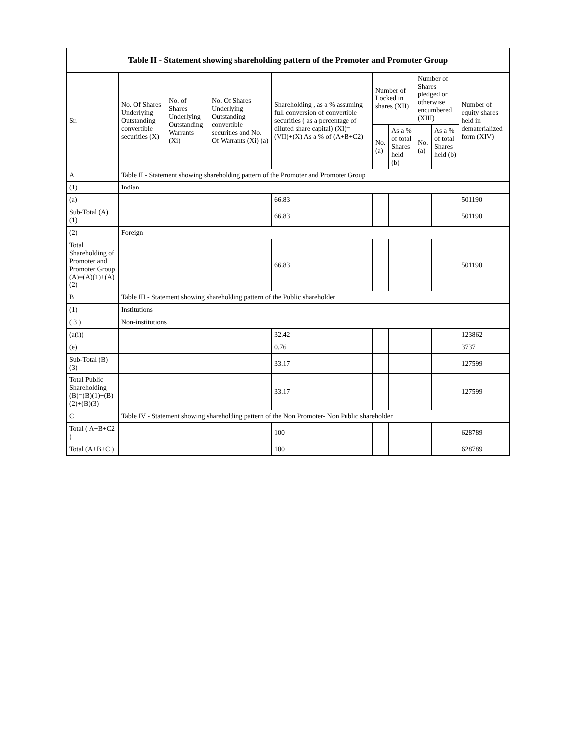| Table II - Statement showing shareholding pattern of the Promoter and Promoter Group | | | | | | | | | |
| --- | --- | --- | --- | --- | --- | --- | --- | --- | --- |
| Sr. | No. Of Shares Underlying Outstanding convertible securities (X) | No. of Shares Underlying Outstanding Warrants (Xi) | No. Of Shares Underlying Outstanding convertible securities and No. Of Warrants (Xi) (a) | Shareholding , as a % assuming full conversion of convertible securities ( as a percentage of diluted share capital) (XI)= (VII)+(X) As a % of (A+B+C2) | Number of Locked in shares (XII) | | Number of Shares pledged or otherwise encumbered (XIII) | | Number of equity shares held in dematerialized form (XIV) |
| | | | | | No. (a) | As a % of total Shares held (b) | No. (a) | As a % of total Shares held (b) | |
| A | Table II - Statement showing shareholding pattern of the Promoter and Promoter Group | | | | | | | | |
| (1) | Indian | | | | | | | | |
| (a) | | | | 66.83 | | | | | 501190 |
| Sub-Total (A) (1) | | | | 66.83 | | | | | 501190 |
| (2) | Foreign | | | | | | | | |
| Total Shareholding of Promoter and Promoter Group (A)=(A)(1)+(A)(2) | | | | 66.83 | | | | | 501190 |
| B | Table III - Statement showing shareholding pattern of the Public shareholder | | | | | | | | |
| (1) | Institutions | | | | | | | | |
| ( 3 ) | Non-institutions | | | | | | | | |
| (a(i)) | | | | 32.42 | | | | | 123862 |
| (e) | | | | 0.76 | | | | | 3737 |
| Sub-Total (B) (3) | | | | 33.17 | | | | | 127599 |
| Total Public Shareholding (B)=(B)(1)+(B)(2)+(B)(3) | | | | 33.17 | | | | | 127599 |
| C | Table IV - Statement showing shareholding pattern of the Non Promoter- Non Public shareholder | | | | | | | | |
| Total ( A+B+C2 ) | | | | 100 | | | | | 628789 |
| Total (A+B+C ) | | | | 100 | | | | | 628789 |